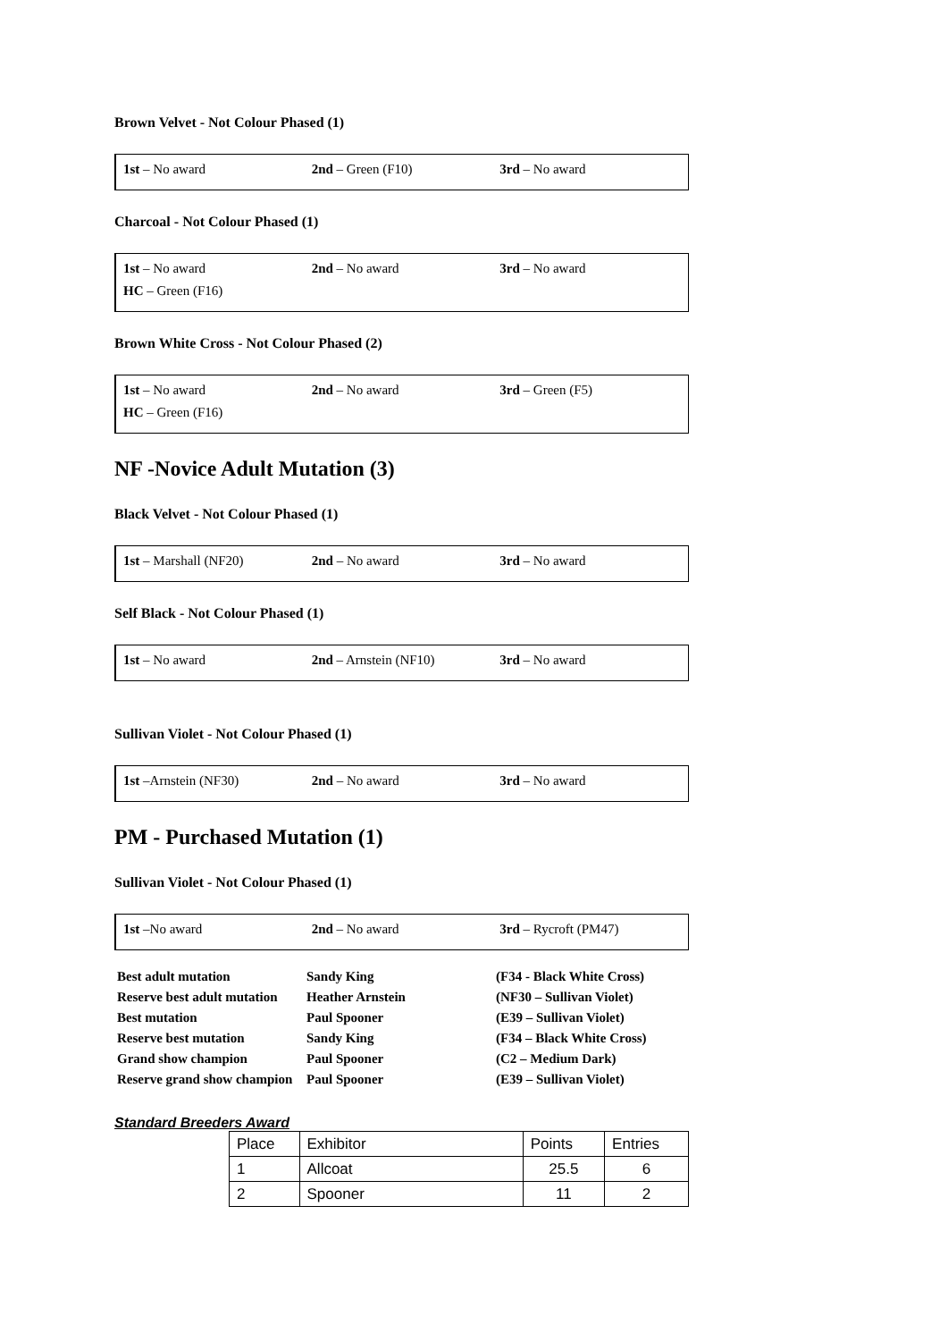Brown Velvet - Not Colour Phased (1)
| 1st – No award | 2nd – Green (F10) | 3rd – No award |
Charcoal - Not Colour Phased (1)
| 1st – No award | 2nd – No award | 3rd – No award |
| HC – Green (F16) | | |
Brown White Cross - Not Colour Phased (2)
| 1st – No award | 2nd – No award | 3rd – Green (F5) |
| HC – Green (F16) | | |
NF -Novice Adult Mutation (3)
Black Velvet - Not Colour Phased (1)
| 1st – Marshall (NF20) | 2nd – No award | 3rd – No award |
Self Black - Not Colour Phased (1)
| 1st – No award | 2nd – Arnstein (NF10) | 3rd – No award |
Sullivan Violet - Not Colour Phased (1)
| 1st –Arnstein (NF30) | 2nd – No award | 3rd – No award |
PM - Purchased Mutation (1)
Sullivan Violet - Not Colour Phased (1)
| 1st –No award | 2nd – No award | 3rd – Rycroft (PM47) |
| Best adult mutation | Sandy King | (F34 - Black White Cross) |
| Reserve best adult mutation | Heather Arnstein | (NF30 – Sullivan Violet) |
| Best mutation | Paul Spooner | (E39 – Sullivan Violet) |
| Reserve best mutation | Sandy King | (F34 – Black White Cross) |
| Grand show champion | Paul Spooner | (C2 – Medium Dark) |
| Reserve grand show champion | Paul Spooner | (E39 – Sullivan Violet) |
Standard Breeders Award
| Place | Exhibitor | Points | Entries |
| 1 | Allcoat | 25.5 | 6 |
| 2 | Spooner | 11 | 2 |